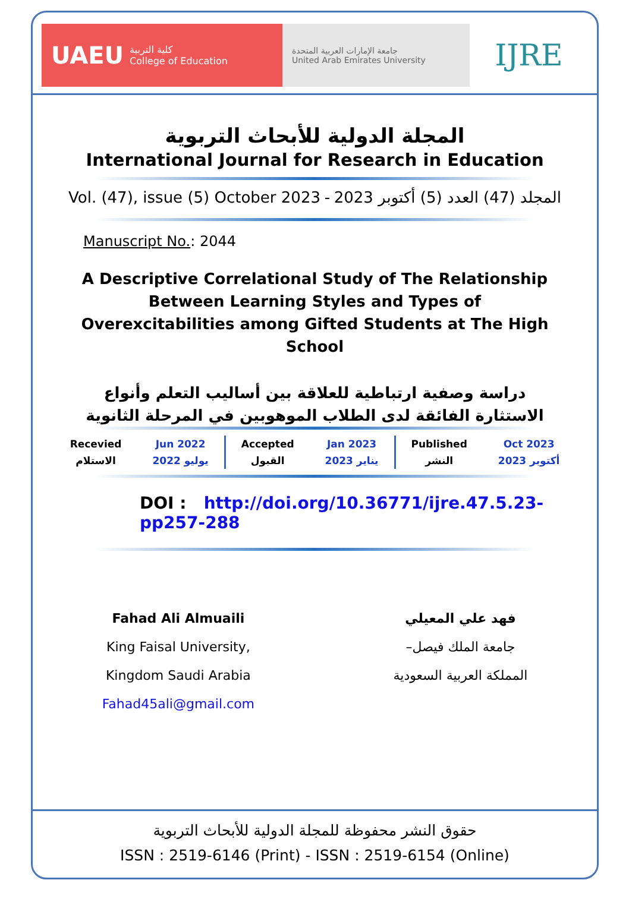UAEU كلية التربية
College of Education
جامعة الإمارات العربية المتحدة
United Arab Emirates University
IJRE
المجلة الدولية للأبحاث التربوية
International Journal for Research in Education
Vol. (47), issue (5) October 2023 - المجلد (47) العدد (5) أكتوبر 2023
Manuscript No.: 2044
A Descriptive Correlational Study of The Relationship Between Learning Styles and Types of Overexcitabilities among Gifted Students at The High School
دراسة وصفية ارتباطية للعلاقة بين أساليب التعلم وأنواع الاستثارة الفائقة لدى الطلاب الموهوبين في المرحلة الثانوية
| Recevied | Jun 2022 | Accepted | Jan 2023 | Published | Oct 2023 |
| الاستلام | يوليو 2022 | القبول | يناير 2023 | النشر | أكتوبر 2023 |
DOI : http://doi.org/10.36771/ijre.47.5.23-pp257-288
Fahad Ali Almuaili
King Faisal University,
Kingdom Saudi Arabia
Fahad45ali@gmail.com
فهد علي المعيلي
جامعة الملك فيصل–
المملكة العربية السعودية
حقوق النشر محفوظة للمجلة الدولية للأبحاث التربوية
ISSN : 2519-6146 (Print) - ISSN : 2519-6154 (Online)